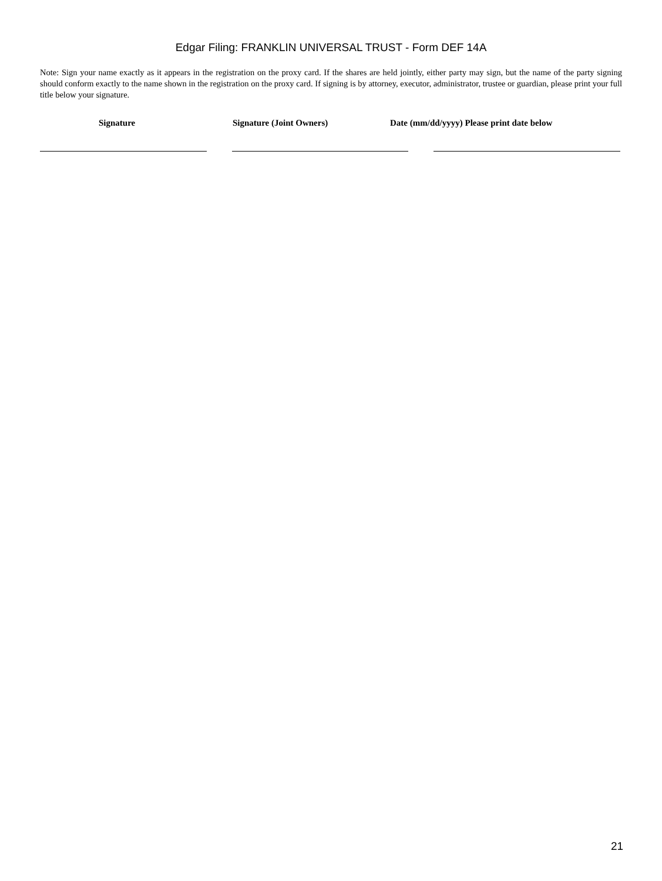Edgar Filing: FRANKLIN UNIVERSAL TRUST - Form DEF 14A
Note: Sign your name exactly as it appears in the registration on the proxy card. If the shares are held jointly, either party may sign, but the name of the party signing should conform exactly to the name shown in the registration on the proxy card. If signing is by attorney, executor, administrator, trustee or guardian, please print your full title below your signature.
Signature Signature (Joint Owners) Date (mm/dd/yyyy) Please print date below
21